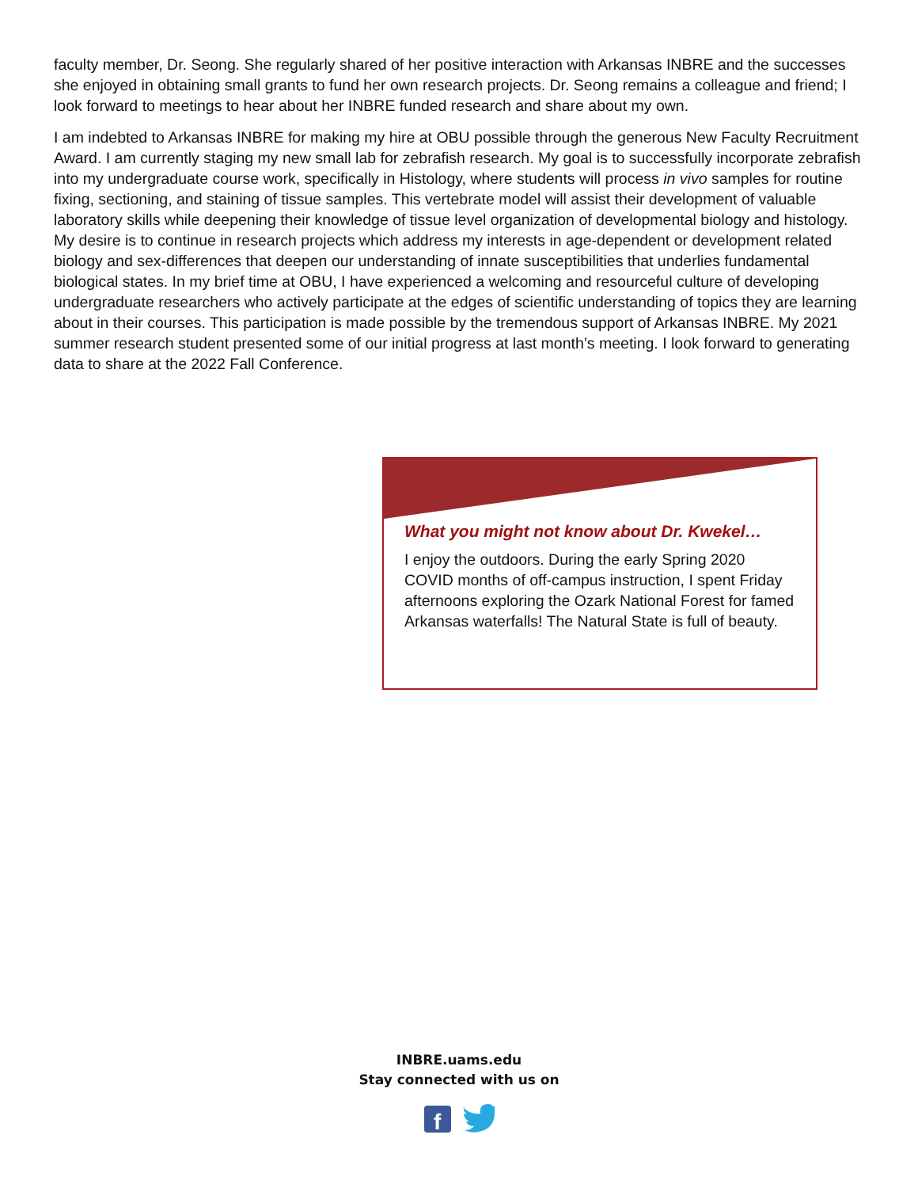faculty member, Dr. Seong. She regularly shared of her positive interaction with Arkansas INBRE and the successes she enjoyed in obtaining small grants to fund her own research projects. Dr. Seong remains a colleague and friend; I look forward to meetings to hear about her INBRE funded research and share about my own.
I am indebted to Arkansas INBRE for making my hire at OBU possible through the generous New Faculty Recruitment Award. I am currently staging my new small lab for zebrafish research. My goal is to successfully incorporate zebrafish into my undergraduate course work, specifically in Histology, where students will process in vivo samples for routine fixing, sectioning, and staining of tissue samples. This vertebrate model will assist their development of valuable laboratory skills while deepening their knowledge of tissue level organization of developmental biology and histology. My desire is to continue in research projects which address my interests in age-dependent or development related biology and sex-differences that deepen our understanding of innate susceptibilities that underlies fundamental biological states. In my brief time at OBU, I have experienced a welcoming and resourceful culture of developing undergraduate researchers who actively participate at the edges of scientific understanding of topics they are learning about in their courses. This participation is made possible by the tremendous support of Arkansas INBRE. My 2021 summer research student presented some of our initial progress at last month’s meeting. I look forward to generating data to share at the 2022 Fall Conference.
What you might not know about Dr. Kwekel…
I enjoy the outdoors. During the early Spring 2020 COVID months of off-campus instruction, I spent Friday afternoons exploring the Ozark National Forest for famed Arkansas waterfalls! The Natural State is full of beauty.
INBRE.uams.edu
Stay connected with us on
f